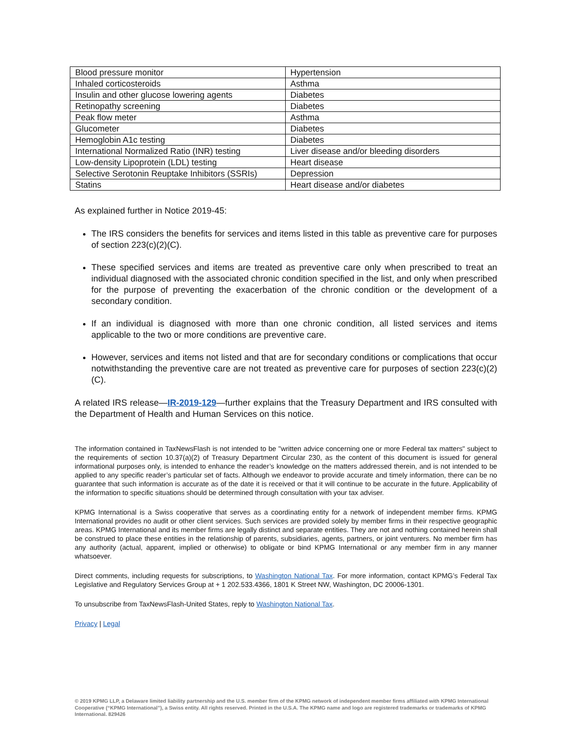| Blood pressure monitor | Hypertension |
| Inhaled corticosteroids | Asthma |
| Insulin and other glucose lowering agents | Diabetes |
| Retinopathy screening | Diabetes |
| Peak flow meter | Asthma |
| Glucometer | Diabetes |
| Hemoglobin A1c testing | Diabetes |
| International Normalized Ratio (INR) testing | Liver disease and/or bleeding disorders |
| Low-density Lipoprotein (LDL) testing | Heart disease |
| Selective Serotonin Reuptake Inhibitors (SSRIs) | Depression |
| Statins | Heart disease and/or diabetes |
As explained further in Notice 2019-45:
The IRS considers the benefits for services and items listed in this table as preventive care for purposes of section 223(c)(2)(C).
These specified services and items are treated as preventive care only when prescribed to treat an individual diagnosed with the associated chronic condition specified in the list, and only when prescribed for the purpose of preventing the exacerbation of the chronic condition or the development of a secondary condition.
If an individual is diagnosed with more than one chronic condition, all listed services and items applicable to the two or more conditions are preventive care.
However, services and items not listed and that are for secondary conditions or complications that occur notwithstanding the preventive care are not treated as preventive care for purposes of section 223(c)(2)(C).
A related IRS release—IR-2019-129—further explains that the Treasury Department and IRS consulted with the Department of Health and Human Services on this notice.
The information contained in TaxNewsFlash is not intended to be "written advice concerning one or more Federal tax matters" subject to the requirements of section 10.37(a)(2) of Treasury Department Circular 230, as the content of this document is issued for general informational purposes only, is intended to enhance the reader’s knowledge on the matters addressed therein, and is not intended to be applied to any specific reader’s particular set of facts. Although we endeavor to provide accurate and timely information, there can be no guarantee that such information is accurate as of the date it is received or that it will continue to be accurate in the future. Applicability of the information to specific situations should be determined through consultation with your tax adviser.
KPMG International is a Swiss cooperative that serves as a coordinating entity for a network of independent member firms. KPMG International provides no audit or other client services. Such services are provided solely by member firms in their respective geographic areas. KPMG International and its member firms are legally distinct and separate entities. They are not and nothing contained herein shall be construed to place these entities in the relationship of parents, subsidiaries, agents, partners, or joint venturers. No member firm has any authority (actual, apparent, implied or otherwise) to obligate or bind KPMG International or any member firm in any manner whatsoever.
Direct comments, including requests for subscriptions, to Washington National Tax. For more information, contact KPMG’s Federal Tax Legislative and Regulatory Services Group at + 1 202.533.4366, 1801 K Street NW, Washington, DC 20006-1301.
To unsubscribe from TaxNewsFlash-United States, reply to Washington National Tax.
Privacy | Legal
© 2019 KPMG LLP, a Delaware limited liability partnership and the U.S. member firm of the KPMG network of independent member firms affiliated with KPMG International Cooperative (“KPMG International”), a Swiss entity. All rights reserved. Printed in the U.S.A. The KPMG name and logo are registered trademarks or trademarks of KPMG International. 829426